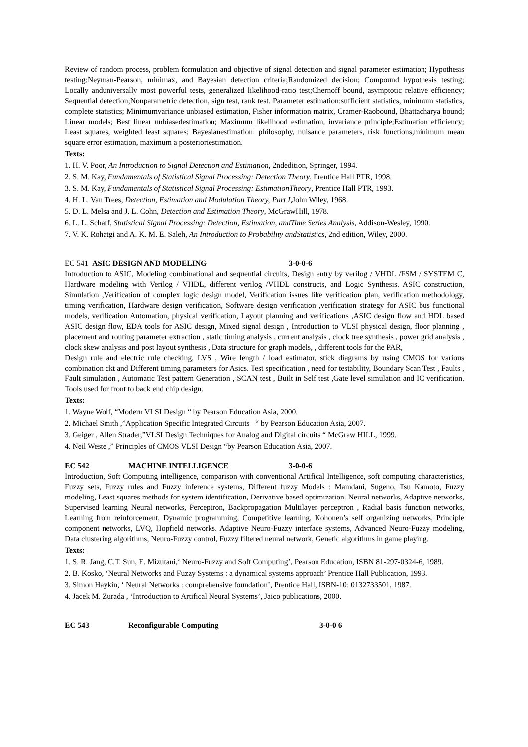Review of random process, problem formulation and objective of signal detection and signal parameter estimation; Hypothesis testing:Neyman-Pearson, minimax, and Bayesian detection criteria;Randomized decision; Compound hypothesis testing; Locally anduniversally most powerful tests, generalized likelihood-ratio test;Chernoff bound, asymptotic relative efficiency; Sequential detection;Nonparametric detection, sign test, rank test. Parameter estimation:sufficient statistics, minimum statistics, complete statistics; Minimumvariance unbiased estimation, Fisher information matrix, Cramer-Raobound, Bhattacharya bound; Linear models; Best linear unbiasedestimation; Maximum likelihood estimation, invariance principle;Estimation efficiency; Least squares, weighted least squares; Bayesianestimation: philosophy, nuisance parameters, risk functions,minimum mean square error estimation, maximum a posterioriestimation.
Texts:
1. H. V. Poor, An Introduction to Signal Detection and Estimation, 2ndedition, Springer, 1994.
2. S. M. Kay, Fundamentals of Statistical Signal Processing: Detection Theory, Prentice Hall PTR, 1998.
3. S. M. Kay, Fundamentals of Statistical Signal Processing: EstimationTheory, Prentice Hall PTR, 1993.
4. H. L. Van Trees, Detection, Estimation and Modulation Theory, Part I,John Wiley, 1968.
5. D. L. Melsa and J. L. Cohn, Detection and Estimation Theory, McGrawHill, 1978.
6. L. L. Scharf, Statistical Signal Processing: Detection, Estimation, andTime Series Analysis, Addison-Wesley, 1990.
7. V. K. Rohatgi and A. K. M. E. Saleh, An Introduction to Probability andStatistics, 2nd edition, Wiley, 2000.
EC 541 ASIC DESIGN AND MODELING 3-0-0-6
Introduction to ASIC, Modeling combinational and sequential circuits, Design entry by verilog / VHDL /FSM / SYSTEM C, Hardware modeling with Verilog / VHDL, different verilog /VHDL constructs, and Logic Synthesis. ASIC construction, Simulation ,Verification of complex logic design model, Verification issues like verification plan, verification methodology, timing verification, Hardware design verification, Software design verification ,verification strategy for ASIC bus functional models, verification Automation, physical verification, Layout planning and verifications ,ASIC design flow and HDL based ASIC design flow, EDA tools for ASIC design, Mixed signal design , Introduction to VLSI physical design, floor planning , placement and routing parameter extraction , static timing analysis , current analysis , clock tree synthesis , power grid analysis , clock skew analysis and post layout synthesis , Data structure for graph models, , different tools for the PAR,
Design rule and electric rule checking, LVS , Wire length / load estimator, stick diagrams by using CMOS for various combination ckt and Different timing parameters for Asics. Test specification , need for testability, Boundary Scan Test , Faults , Fault simulation , Automatic Test pattern Generation , SCAN test , Built in Self test ,Gate level simulation and IC verification. Tools used for front to back end chip design.
Texts:
1. Wayne Wolf, “Modern VLSI Design “ by Pearson Education Asia, 2000.
2. Michael Smith ,”Application Specific Integrated Circuits –“ by Pearson Education Asia, 2007.
3. Geiger , Allen Strader,”VLSI Design Techniques for Analog and Digital circuits “ McGraw HILL, 1999.
4. Neil Weste ,” Principles of CMOS VLSI Design “by Pearson Education Asia, 2007.
EC 542 MACHINE INTELLIGENCE 3-0-0-6
Introduction, Soft Computing intelligence, comparison with conventional Artifical Intelligence, soft computing characteristics, Fuzzy sets, Fuzzy rules and Fuzzy inference systems, Different fuzzy Models : Mamdani, Sugeno, Tsu Kamoto, Fuzzy modeling, Least squares methods for system identification, Derivative based optimization. Neural networks, Adaptive networks, Supervised learning Neural networks, Perceptron, Backpropagation Multilayer perceptron , Radial basis function networks, Learning from reinforcement, Dynamic programming, Competitive learning, Kohonen’s self organizing networks, Principle component networks, LVQ, Hopfield networks. Adaptive Neuro-Fuzzy interface systems, Advanced Neuro-Fuzzy modeling, Data clustering algorithms, Neuro-Fuzzy control, Fuzzy filtered neural network, Genetic algorithms in game playing.
Texts:
1. S. R. Jang, C.T. Sun, E. Mizutani,‘ Neuro-Fuzzy and Soft Computing’, Pearson Education, ISBN 81-297-0324-6, 1989.
2. B. Kosko, ‘Neural Networks and Fuzzy Systems : a dynamical systems approach’ Prentice Hall Publication, 1993.
3. Simon Haykin, ‘ Neural Networks : comprehensive foundation’, Prentice Hall, ISBN-10: 0132733501, 1987.
4. Jacek M. Zurada , ‘Introduction to Artifical Neural Systems’, Jaico publications, 2000.
EC 543 Reconfigurable Computing 3-0-0 6